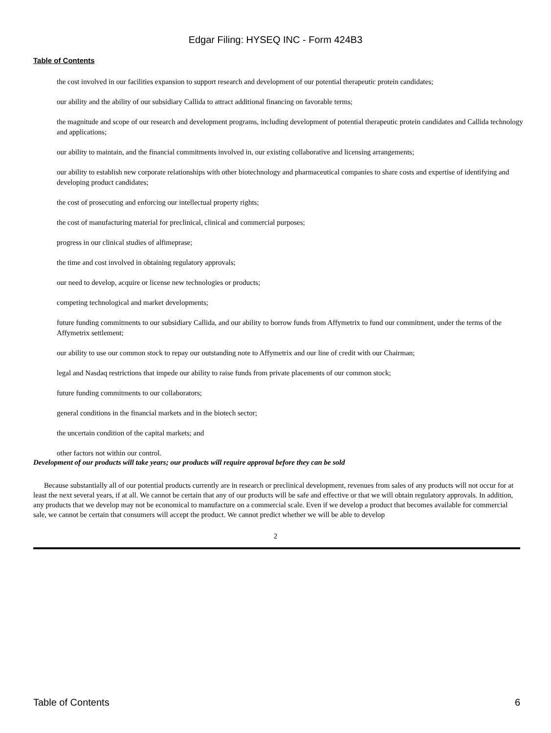Edgar Filing: HYSEQ INC - Form 424B3
Table of Contents
the cost involved in our facilities expansion to support research and development of our potential therapeutic protein candidates;
our ability and the ability of our subsidiary Callida to attract additional financing on favorable terms;
the magnitude and scope of our research and development programs, including development of potential therapeutic protein candidates and Callida technology and applications;
our ability to maintain, and the financial commitments involved in, our existing collaborative and licensing arrangements;
our ability to establish new corporate relationships with other biotechnology and pharmaceutical companies to share costs and expertise of identifying and developing product candidates;
the cost of prosecuting and enforcing our intellectual property rights;
the cost of manufacturing material for preclinical, clinical and commercial purposes;
progress in our clinical studies of alfimeprase;
the time and cost involved in obtaining regulatory approvals;
our need to develop, acquire or license new technologies or products;
competing technological and market developments;
future funding commitments to our subsidiary Callida, and our ability to borrow funds from Affymetrix to fund our commitment, under the terms of the Affymetrix settlement;
our ability to use our common stock to repay our outstanding note to Affymetrix and our line of credit with our Chairman;
legal and Nasdaq restrictions that impede our ability to raise funds from private placements of our common stock;
future funding commitments to our collaborators;
general conditions in the financial markets and in the biotech sector;
the uncertain condition of the capital markets; and
other factors not within our control.
Development of our products will take years; our products will require approval before they can be sold
Because substantially all of our potential products currently are in research or preclinical development, revenues from sales of any products will not occur for at least the next several years, if at all. We cannot be certain that any of our products will be safe and effective or that we will obtain regulatory approvals. In addition, any products that we develop may not be economical to manufacture on a commercial scale. Even if we develop a product that becomes available for commercial sale, we cannot be certain that consumers will accept the product. We cannot predict whether we will be able to develop
2
Table of Contents 6